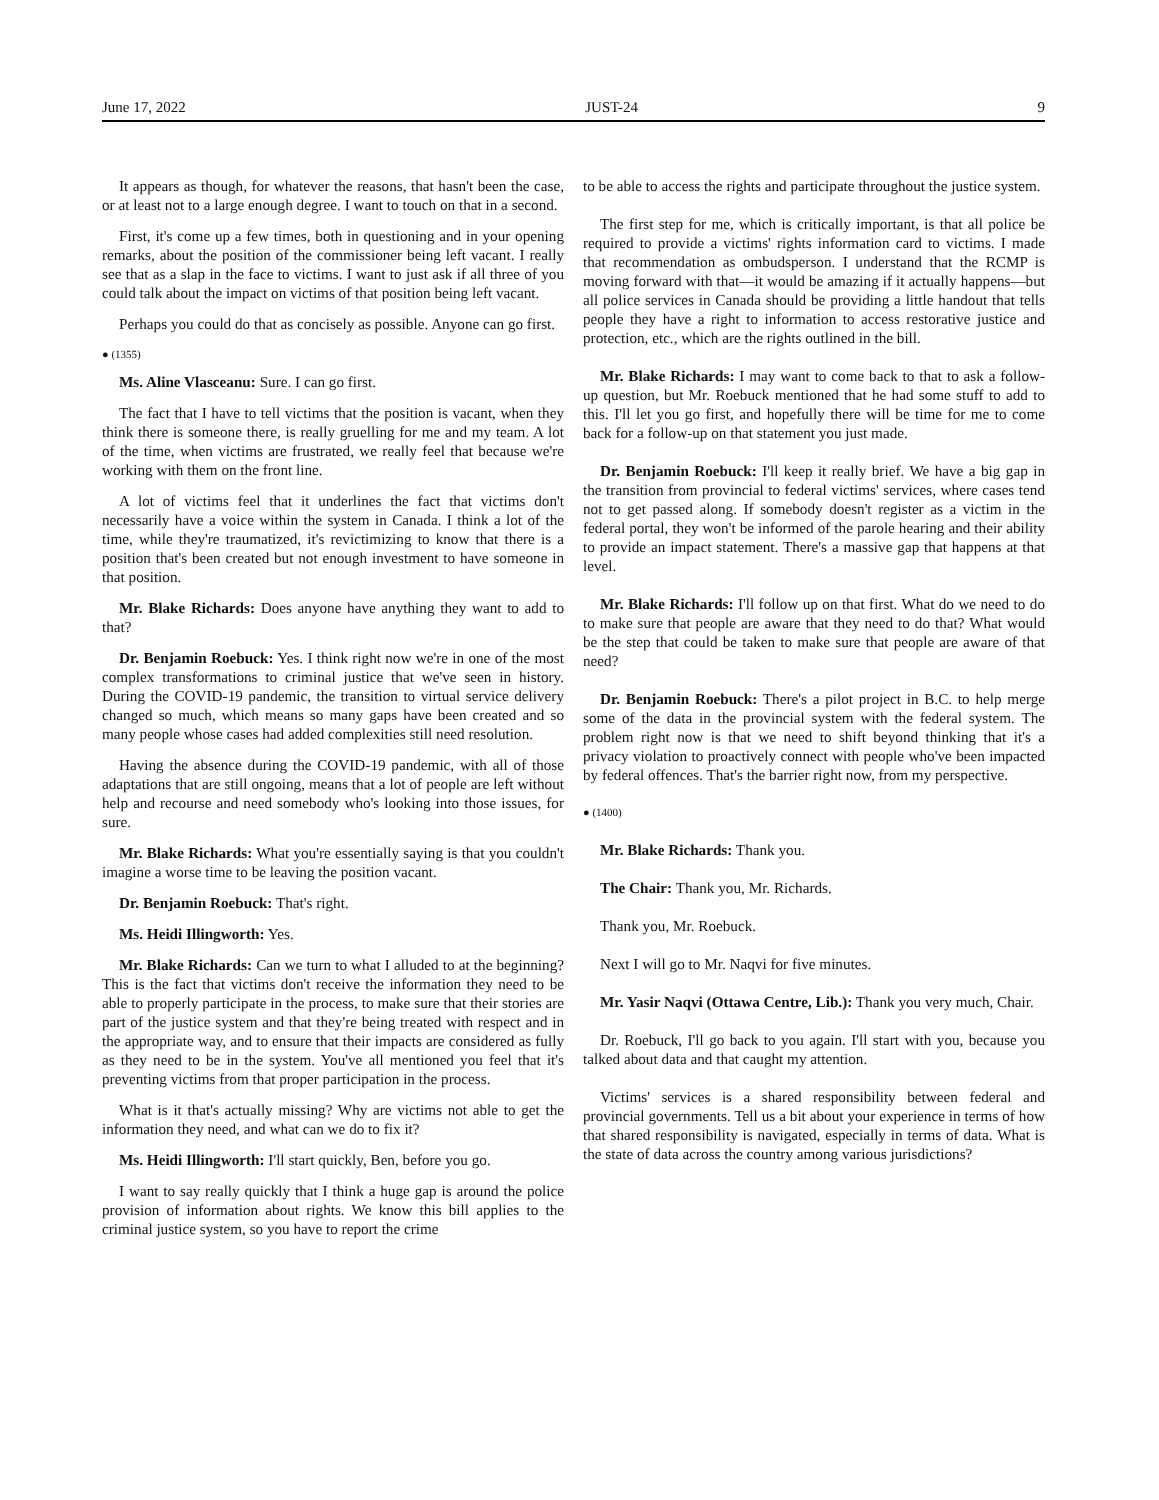June 17, 2022 JUST-24 9
It appears as though, for whatever the reasons, that hasn't been the case, or at least not to a large enough degree. I want to touch on that in a second.
First, it's come up a few times, both in questioning and in your opening remarks, about the position of the commissioner being left vacant. I really see that as a slap in the face to victims. I want to just ask if all three of you could talk about the impact on victims of that position being left vacant.
Perhaps you could do that as concisely as possible. Anyone can go first.
● (1355)
Ms. Aline Vlasceanu: Sure. I can go first.
The fact that I have to tell victims that the position is vacant, when they think there is someone there, is really gruelling for me and my team. A lot of the time, when victims are frustrated, we really feel that because we're working with them on the front line.
A lot of victims feel that it underlines the fact that victims don't necessarily have a voice within the system in Canada. I think a lot of the time, while they're traumatized, it's revictimizing to know that there is a position that's been created but not enough investment to have someone in that position.
Mr. Blake Richards: Does anyone have anything they want to add to that?
Dr. Benjamin Roebuck: Yes. I think right now we're in one of the most complex transformations to criminal justice that we've seen in history. During the COVID-19 pandemic, the transition to virtual service delivery changed so much, which means so many gaps have been created and so many people whose cases had added complexities still need resolution.
Having the absence during the COVID-19 pandemic, with all of those adaptations that are still ongoing, means that a lot of people are left without help and recourse and need somebody who's looking into those issues, for sure.
Mr. Blake Richards: What you're essentially saying is that you couldn't imagine a worse time to be leaving the position vacant.
Dr. Benjamin Roebuck: That's right.
Ms. Heidi Illingworth: Yes.
Mr. Blake Richards: Can we turn to what I alluded to at the beginning? This is the fact that victims don't receive the information they need to be able to properly participate in the process, to make sure that their stories are part of the justice system and that they're being treated with respect and in the appropriate way, and to ensure that their impacts are considered as fully as they need to be in the system. You've all mentioned you feel that it's preventing victims from that proper participation in the process.
What is it that's actually missing? Why are victims not able to get the information they need, and what can we do to fix it?
Ms. Heidi Illingworth: I'll start quickly, Ben, before you go.
I want to say really quickly that I think a huge gap is around the police provision of information about rights. We know this bill applies to the criminal justice system, so you have to report the crime
to be able to access the rights and participate throughout the justice system.
The first step for me, which is critically important, is that all police be required to provide a victims' rights information card to victims. I made that recommendation as ombudsperson. I understand that the RCMP is moving forward with that—it would be amazing if it actually happens—but all police services in Canada should be providing a little handout that tells people they have a right to information to access restorative justice and protection, etc., which are the rights outlined in the bill.
Mr. Blake Richards: I may want to come back to that to ask a follow-up question, but Mr. Roebuck mentioned that he had some stuff to add to this. I'll let you go first, and hopefully there will be time for me to come back for a follow-up on that statement you just made.
Dr. Benjamin Roebuck: I'll keep it really brief. We have a big gap in the transition from provincial to federal victims' services, where cases tend not to get passed along. If somebody doesn't register as a victim in the federal portal, they won't be informed of the parole hearing and their ability to provide an impact statement. There's a massive gap that happens at that level.
Mr. Blake Richards: I'll follow up on that first. What do we need to do to make sure that people are aware that they need to do that? What would be the step that could be taken to make sure that people are aware of that need?
Dr. Benjamin Roebuck: There's a pilot project in B.C. to help merge some of the data in the provincial system with the federal system. The problem right now is that we need to shift beyond thinking that it's a privacy violation to proactively connect with people who've been impacted by federal offences. That's the barrier right now, from my perspective.
● (1400)
Mr. Blake Richards: Thank you.
The Chair: Thank you, Mr. Richards.
Thank you, Mr. Roebuck.
Next I will go to Mr. Naqvi for five minutes.
Mr. Yasir Naqvi (Ottawa Centre, Lib.): Thank you very much, Chair.
Dr. Roebuck, I'll go back to you again. I'll start with you, because you talked about data and that caught my attention.
Victims' services is a shared responsibility between federal and provincial governments. Tell us a bit about your experience in terms of how that shared responsibility is navigated, especially in terms of data. What is the state of data across the country among various jurisdictions?